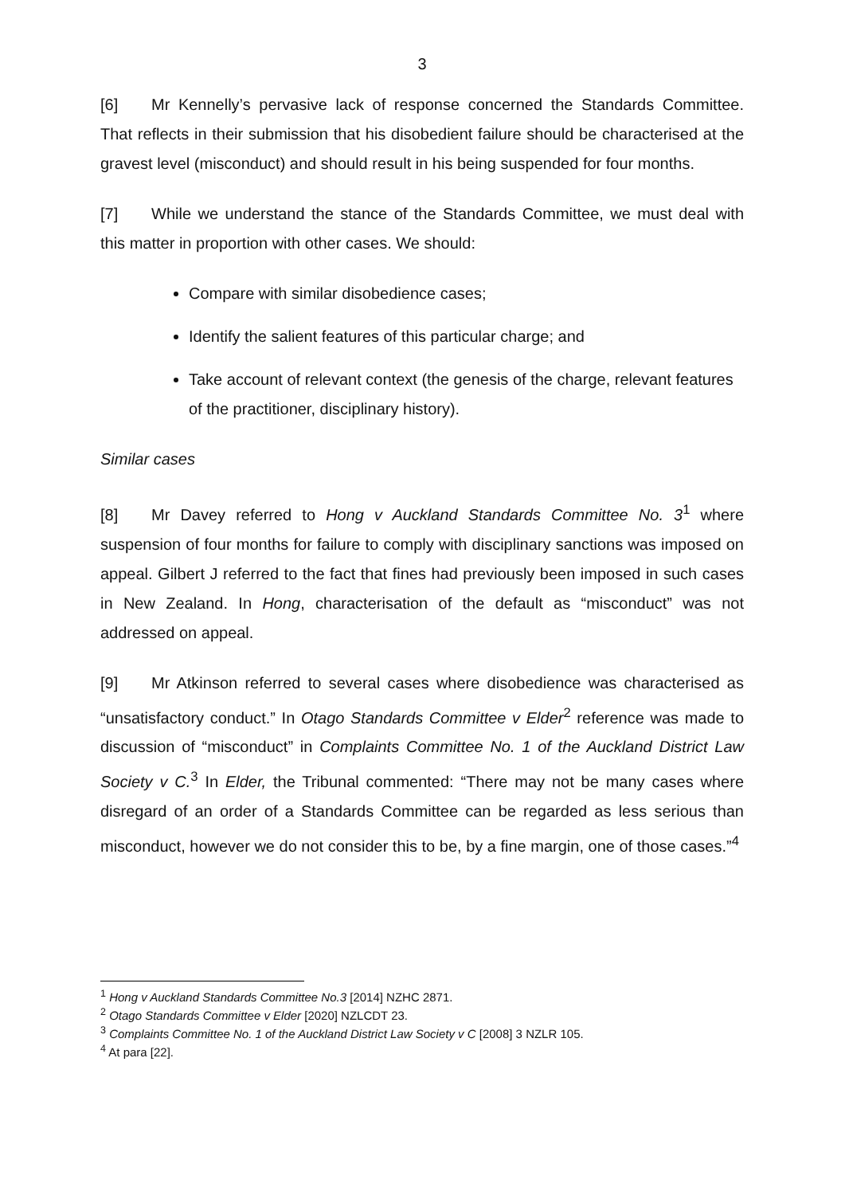3
[6] Mr Kennelly’s pervasive lack of response concerned the Standards Committee. That reflects in their submission that his disobedient failure should be characterised at the gravest level (misconduct) and should result in his being suspended for four months.
[7] While we understand the stance of the Standards Committee, we must deal with this matter in proportion with other cases. We should:
Compare with similar disobedience cases;
Identify the salient features of this particular charge; and
Take account of relevant context (the genesis of the charge, relevant features of the practitioner, disciplinary history).
Similar cases
[8] Mr Davey referred to Hong v Auckland Standards Committee No. 3<sup>1</sup> where suspension of four months for failure to comply with disciplinary sanctions was imposed on appeal. Gilbert J referred to the fact that fines had previously been imposed in such cases in New Zealand. In Hong, characterisation of the default as “misconduct” was not addressed on appeal.
[9] Mr Atkinson referred to several cases where disobedience was characterised as “unsatisfactory conduct.” In Otago Standards Committee v Elder<sup>2</sup> reference was made to discussion of “misconduct” in Complaints Committee No. 1 of the Auckland District Law Society v C.<sup>3</sup> In Elder, the Tribunal commented: “There may not be many cases where disregard of an order of a Standards Committee can be regarded as less serious than misconduct, however we do not consider this to be, by a fine margin, one of those cases.”<sup>4</sup>
<sup>1</sup> Hong v Auckland Standards Committee No.3 [2014] NZHC 2871.
<sup>2</sup> Otago Standards Committee v Elder [2020] NZLCDT 23.
<sup>3</sup> Complaints Committee No. 1 of the Auckland District Law Society v C [2008] 3 NZLR 105.
<sup>4</sup> At para [22].